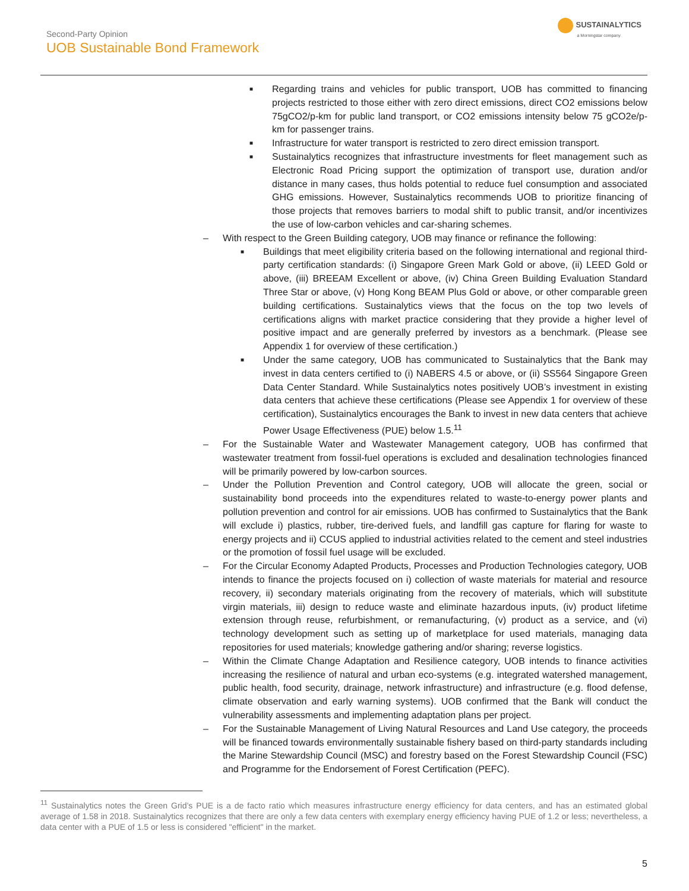Second-Party Opinion
UOB Sustainable Bond Framework
SUSTAINALYTICS
a Morningstar company
■ Regarding trains and vehicles for public transport, UOB has committed to financing projects restricted to those either with zero direct emissions, direct CO2 emissions below 75gCO2/p-km for public land transport, or CO2 emissions intensity below 75 gCO2e/p-km for passenger trains.
■ Infrastructure for water transport is restricted to zero direct emission transport.
■ Sustainalytics recognizes that infrastructure investments for fleet management such as Electronic Road Pricing support the optimization of transport use, duration and/or distance in many cases, thus holds potential to reduce fuel consumption and associated GHG emissions. However, Sustainalytics recommends UOB to prioritize financing of those projects that removes barriers to modal shift to public transit, and/or incentivizes the use of low-carbon vehicles and car-sharing schemes.
– With respect to the Green Building category, UOB may finance or refinance the following:
■ Buildings that meet eligibility criteria based on the following international and regional third-party certification standards: (i) Singapore Green Mark Gold or above, (ii) LEED Gold or above, (iii) BREEAM Excellent or above, (iv) China Green Building Evaluation Standard Three Star or above, (v) Hong Kong BEAM Plus Gold or above, or other comparable green building certifications. Sustainalytics views that the focus on the top two levels of certifications aligns with market practice considering that they provide a higher level of positive impact and are generally preferred by investors as a benchmark. (Please see Appendix 1 for overview of these certification.)
■ Under the same category, UOB has communicated to Sustainalytics that the Bank may invest in data centers certified to (i) NABERS 4.5 or above, or (ii) SS564 Singapore Green Data Center Standard. While Sustainalytics notes positively UOB’s investment in existing data centers that achieve these certifications (Please see Appendix 1 for overview of these certification), Sustainalytics encourages the Bank to invest in new data centers that achieve Power Usage Effectiveness (PUE) below 1.5.<sup>11</sup>
– For the Sustainable Water and Wastewater Management category, UOB has confirmed that wastewater treatment from fossil-fuel operations is excluded and desalination technologies financed will be primarily powered by low-carbon sources.
– Under the Pollution Prevention and Control category, UOB will allocate the green, social or sustainability bond proceeds into the expenditures related to waste-to-energy power plants and pollution prevention and control for air emissions. UOB has confirmed to Sustainalytics that the Bank will exclude i) plastics, rubber, tire-derived fuels, and landfill gas capture for flaring for waste to energy projects and ii) CCUS applied to industrial activities related to the cement and steel industries or the promotion of fossil fuel usage will be excluded.
– For the Circular Economy Adapted Products, Processes and Production Technologies category, UOB intends to finance the projects focused on i) collection of waste materials for material and resource recovery, ii) secondary materials originating from the recovery of materials, which will substitute virgin materials, iii) design to reduce waste and eliminate hazardous inputs, (iv) product lifetime extension through reuse, refurbishment, or remanufacturing, (v) product as a service, and (vi) technology development such as setting up of marketplace for used materials, managing data repositories for used materials; knowledge gathering and/or sharing; reverse logistics.
– Within the Climate Change Adaptation and Resilience category, UOB intends to finance activities increasing the resilience of natural and urban eco-systems (e.g. integrated watershed management, public health, food security, drainage, network infrastructure) and infrastructure (e.g. flood defense, climate observation and early warning systems). UOB confirmed that the Bank will conduct the vulnerability assessments and implementing adaptation plans per project.
– For the Sustainable Management of Living Natural Resources and Land Use category, the proceeds will be financed towards environmentally sustainable fishery based on third-party standards including the Marine Stewardship Council (MSC) and forestry based on the Forest Stewardship Council (FSC) and Programme for the Endorsement of Forest Certification (PEFC).
<sup>11</sup> Sustainalytics notes the Green Grid’s PUE is a de facto ratio which measures infrastructure energy efficiency for data centers, and has an estimated global average of 1.58 in 2018. Sustainalytics recognizes that there are only a few data centers with exemplary energy efficiency having PUE of 1.2 or less; nevertheless, a data center with a PUE of 1.5 or less is considered "efficient" in the market.
5